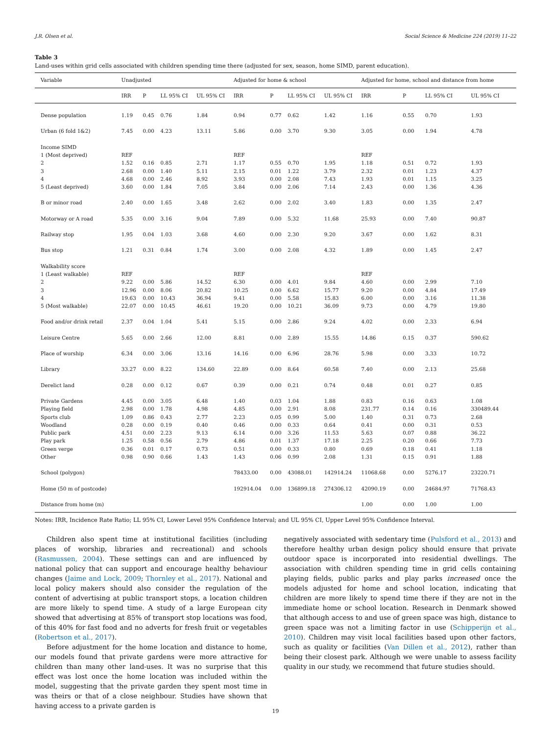J.R. Olsen et al. Social Science & Medicine 224 (2019) 11–22
Table 3
Land-uses within grid cells associated with children spending time there (adjusted for sex, season, home SIMD, parent education).
| Variable | Unadjusted | | | | Adjusted for home & school | | | | Adjusted for home, school and distance from home | | | |
| --- | --- | --- | --- | --- | --- | --- | --- | --- | --- | --- | --- | --- |
| | IRR | P | LL 95% CI | UL 95% CI | IRR | P | LL 95% CI | UL 95% CI | IRR | P | LL 95% CI | UL 95% CI |
| Dense population | 1.19 | 0.45 | 0.76 | 1.84 | 0.94 | 0.77 | 0.62 | 1.42 | 1.16 | 0.55 | 0.70 | 1.93 |
| Urban (6 fold 1&2) | 7.45 | 0.00 | 4.23 | 13.11 | 5.86 | 0.00 | 3.70 | 9.30 | 3.05 | 0.00 | 1.94 | 4.78 |
| Income SIMD | | | | | | | | | | | | |
| 1 (Most deprived) | REF | | | | REF | | | | REF | | | |
| 2 | 1.52 | 0.16 | 0.85 | 2.71 | 1.17 | 0.55 | 0.70 | 1.95 | 1.18 | 0.51 | 0.72 | 1.93 |
| 3 | 2.68 | 0.00 | 1.40 | 5.11 | 2.15 | 0.01 | 1.22 | 3.79 | 2.32 | 0.01 | 1.23 | 4.37 |
| 4 | 4.68 | 0.00 | 2.46 | 8.92 | 3.93 | 0.00 | 2.08 | 7.43 | 1.93 | 0.01 | 1.15 | 3.25 |
| 5 (Least deprived) | 3.60 | 0.00 | 1.84 | 7.05 | 3.84 | 0.00 | 2.06 | 7.14 | 2.43 | 0.00 | 1.36 | 4.36 |
| B or minor road | 2.40 | 0.00 | 1.65 | 3.48 | 2.62 | 0.00 | 2.02 | 3.40 | 1.83 | 0.00 | 1.35 | 2.47 |
| Motorway or A road | 5.35 | 0.00 | 3.16 | 9.04 | 7.89 | 0.00 | 5.32 | 11.68 | 25.93 | 0.00 | 7.40 | 90.87 |
| Railway stop | 1.95 | 0.04 | 1.03 | 3.68 | 4.60 | 0.00 | 2.30 | 9.20 | 3.67 | 0.00 | 1.62 | 8.31 |
| Bus stop | 1.21 | 0.31 | 0.84 | 1.74 | 3.00 | 0.00 | 2.08 | 4.32 | 1.89 | 0.00 | 1.45 | 2.47 |
| Walkability score | | | | | | | | | | | | |
| 1 (Least walkable) | REF | | | | REF | | | | REF | | | |
| 2 | 9.22 | 0.00 | 5.86 | 14.52 | 6.30 | 0.00 | 4.01 | 9.84 | 4.60 | 0.00 | 2.99 | 7.10 |
| 3 | 12.96 | 0.00 | 8.06 | 20.82 | 10.25 | 0.00 | 6.62 | 15.77 | 9.20 | 0.00 | 4.84 | 17.49 |
| 4 | 19.63 | 0.00 | 10.43 | 36.94 | 9.41 | 0.00 | 5.58 | 15.83 | 6.00 | 0.00 | 3.16 | 11.38 |
| 5 (Most walkable) | 22.07 | 0.00 | 10.45 | 46.61 | 19.20 | 0.00 | 10.21 | 36.09 | 9.73 | 0.00 | 4.79 | 19.80 |
| Food and/or drink retail | 2.37 | 0.04 | 1.04 | 5.41 | 5.15 | 0.00 | 2.86 | 9.24 | 4.02 | 0.00 | 2.33 | 6.94 |
| Leisure Centre | 5.65 | 0.00 | 2.66 | 12.00 | 8.81 | 0.00 | 2.89 | 15.55 | 14.86 | 0.15 | 0.37 | 590.62 |
| Place of worship | 6.34 | 0.00 | 3.06 | 13.16 | 14.16 | 0.00 | 6.96 | 28.76 | 5.98 | 0.00 | 3.33 | 10.72 |
| Library | 33.27 | 0.00 | 8.22 | 134.60 | 22.89 | 0.00 | 8.64 | 60.58 | 7.40 | 0.00 | 2.13 | 25.68 |
| Derelict land | 0.28 | 0.00 | 0.12 | 0.67 | 0.39 | 0.00 | 0.21 | 0.74 | 0.48 | 0.01 | 0.27 | 0.85 |
| Private Gardens | 4.45 | 0.00 | 3.05 | 6.48 | 1.40 | 0.03 | 1.04 | 1.88 | 0.83 | 0.16 | 0.63 | 1.08 |
| Playing field | 2.98 | 0.00 | 1.78 | 4.98 | 4.85 | 0.00 | 2.91 | 8.08 | 231.77 | 0.14 | 0.16 | 330489.44 |
| Sports club | 1.09 | 0.86 | 0.43 | 2.77 | 2.23 | 0.05 | 0.99 | 5.00 | 1.40 | 0.31 | 0.73 | 2.68 |
| Woodland | 0.28 | 0.00 | 0.19 | 0.40 | 0.46 | 0.00 | 0.33 | 0.64 | 0.41 | 0.00 | 0.31 | 0.53 |
| Public park | 4.51 | 0.00 | 2.23 | 9.13 | 6.14 | 0.00 | 3.26 | 11.53 | 5.63 | 0.07 | 0.88 | 36.22 |
| Play park | 1.25 | 0.58 | 0.56 | 2.79 | 4.86 | 0.01 | 1.37 | 17.18 | 2.25 | 0.20 | 0.66 | 7.73 |
| Green verge | 0.36 | 0.01 | 0.17 | 0.73 | 0.51 | 0.00 | 0.33 | 0.80 | 0.69 | 0.18 | 0.41 | 1.18 |
| Other | 0.98 | 0.90 | 0.66 | 1.43 | 1.43 | 0.06 | 0.99 | 2.08 | 1.31 | 0.15 | 0.91 | 1.88 |
| School (polygon) | | | | | 78433.00 | 0.00 | 43088.01 | 142914.24 | 11068.68 | 0.00 | 5276.17 | 23220.71 |
| Home (50 m of postcode) | | | | | 192914.04 | 0.00 | 136899.18 | 274306.12 | 42090.19 | 0.00 | 24684.97 | 71768.43 |
| Distance from home (m) | | | | | | | | | 1.00 | 0.00 | 1.00 | 1.00 |
Notes: IRR, Incidence Rate Ratio; LL 95% CI, Lower Level 95% Confidence Interval; and UL 95% CI, Upper Level 95% Confidence Interval.
Children also spent time at institutional facilities (including places of worship, libraries and recreational) and schools (Rasmussen, 2004). These settings can and are influenced by national policy that can support and encourage healthy behaviour changes (Jaime and Lock, 2009; Thornley et al., 2017). National and local policy makers should also consider the regulation of the content of advertising at public transport stops, a location children are more likely to spend time. A study of a large European city showed that advertising at 85% of transport stop locations was food, of this 40% for fast food and no adverts for fresh fruit or vegetables (Robertson et al., 2017).
Before adjustment for the home location and distance to home, our models found that private gardens were more attractive for children than many other land-uses. It was no surprise that this effect was lost once the home location was included within the model, suggesting that the private garden they spent most time in was theirs or that of a close neighbour. Studies have shown that having access to a private garden is
negatively associated with sedentary time (Pulsford et al., 2013) and therefore healthy urban design policy should ensure that private outdoor space is incorporated into residential dwellings. The association with children spending time in grid cells containing playing fields, public parks and play parks increased once the models adjusted for home and school location, indicating that children are more likely to spend time there if they are not in the immediate home or school location. Research in Denmark showed that although access to and use of green space was high, distance to green space was not a limiting factor in use (Schipperijn et al., 2010). Children may visit local facilities based upon other factors, such as quality or facilities (Van Dillen et al., 2012), rather than being their closest park. Although we were unable to assess facility quality in our study, we recommend that future studies should.
19